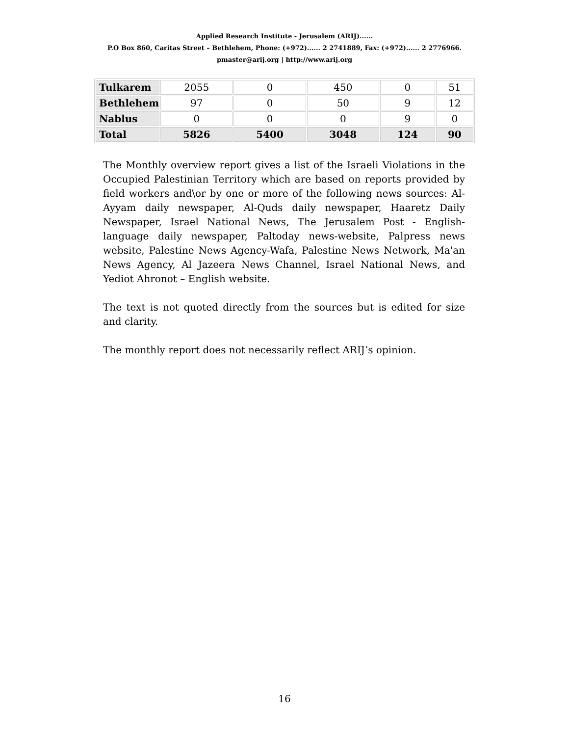Applied Research Institute - Jerusalem (ARIJ)......
P.O Box 860, Caritas Street – Bethlehem, Phone: (+972)...... 2 2741889, Fax: (+972)...... 2 2776966.
pmaster@arij.org | http://www.arij.org
| Tulkarem | 2055 | 0 | 450 | 0 | 51 |
| Bethlehem | 97 | 0 | 50 | 9 | 12 |
| Nablus | 0 | 0 | 0 | 9 | 0 |
| Total | 5826 | 5400 | 3048 | 124 | 90 |
The Monthly overview report gives a list of the Israeli Violations in the Occupied Palestinian Territory which are based on reports provided by field workers and\or by one or more of the following news sources: Al-Ayyam daily newspaper, Al-Quds daily newspaper, Haaretz Daily Newspaper, Israel National News, The Jerusalem Post - English-language daily newspaper, Paltoday news-website, Palpress news website, Palestine News Agency-Wafa, Palestine News Network, Ma'an News Agency, Al Jazeera News Channel, Israel National News, and Yediot Ahronot – English website.
The text is not quoted directly from the sources but is edited for size and clarity.
The monthly report does not necessarily reflect ARIJ’s opinion.
16